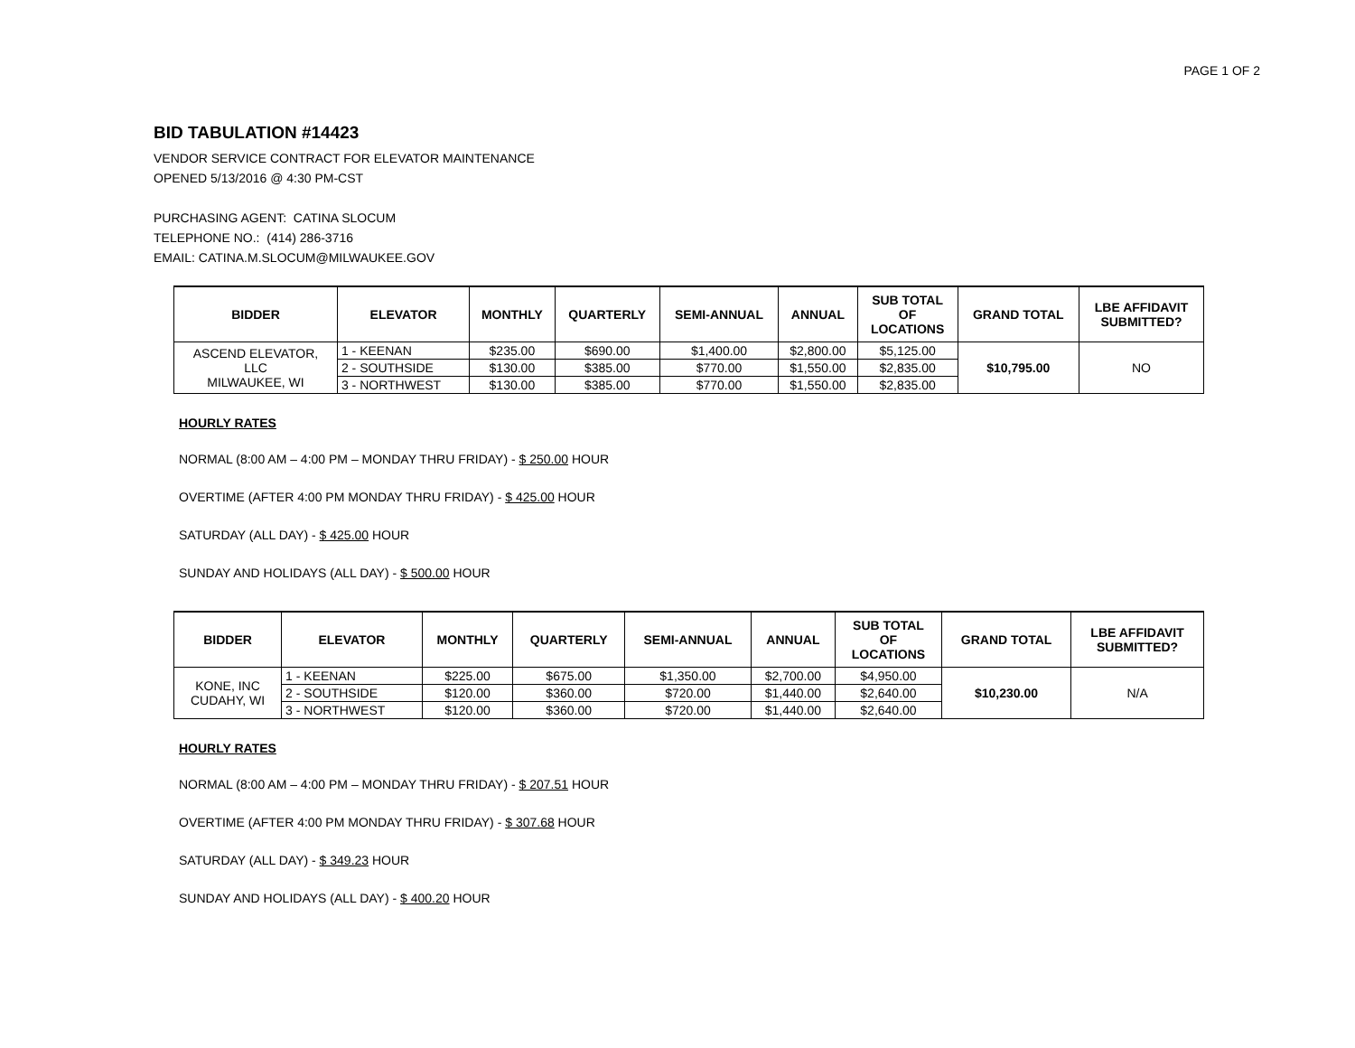PAGE 1 OF 2
BID TABULATION #14423
VENDOR SERVICE CONTRACT FOR ELEVATOR MAINTENANCE
OPENED 5/13/2016 @ 4:30 PM-CST
PURCHASING AGENT: CATINA SLOCUM
TELEPHONE NO.: (414) 286-3716
EMAIL: CATINA.M.SLOCUM@MILWAUKEE.GOV
| BIDDER | ELEVATOR | MONTHLY | QUARTERLY | SEMI-ANNUAL | ANNUAL | SUB TOTAL OF LOCATIONS | GRAND TOTAL | LBE AFFIDAVIT SUBMITTED? |
| --- | --- | --- | --- | --- | --- | --- | --- | --- |
| ASCEND ELEVATOR, LLC MILWAUKEE, WI | 1 - KEENAN | $235.00 | $690.00 | $1,400.00 | $2,800.00 | $5,125.00 | $10,795.00 | NO |
| | 2 - SOUTHSIDE | $130.00 | $385.00 | $770.00 | $1,550.00 | $2,835.00 | | |
| | 3 - NORTHWEST | $130.00 | $385.00 | $770.00 | $1,550.00 | $2,835.00 | | |
HOURLY RATES
NORMAL (8:00 AM – 4:00 PM – MONDAY THRU FRIDAY) - $ 250.00 HOUR
OVERTIME (AFTER 4:00 PM MONDAY THRU FRIDAY) - $ 425.00 HOUR
SATURDAY (ALL DAY) - $ 425.00 HOUR
SUNDAY AND HOLIDAYS (ALL DAY) - $ 500.00 HOUR
| BIDDER | ELEVATOR | MONTHLY | QUARTERLY | SEMI-ANNUAL | ANNUAL | SUB TOTAL OF LOCATIONS | GRAND TOTAL | LBE AFFIDAVIT SUBMITTED? |
| --- | --- | --- | --- | --- | --- | --- | --- | --- |
| KONE, INC CUDAHY, WI | 1 - KEENAN | $225.00 | $675.00 | $1,350.00 | $2,700.00 | $4,950.00 | $10,230.00 | N/A |
| | 2 - SOUTHSIDE | $120.00 | $360.00 | $720.00 | $1,440.00 | $2,640.00 | | |
| | 3 - NORTHWEST | $120.00 | $360.00 | $720.00 | $1,440.00 | $2,640.00 | | |
HOURLY RATES
NORMAL (8:00 AM – 4:00 PM – MONDAY THRU FRIDAY) - $ 207.51 HOUR
OVERTIME (AFTER 4:00 PM MONDAY THRU FRIDAY) - $ 307.68 HOUR
SATURDAY (ALL DAY) - $ 349.23 HOUR
SUNDAY AND HOLIDAYS (ALL DAY) - $ 400.20 HOUR